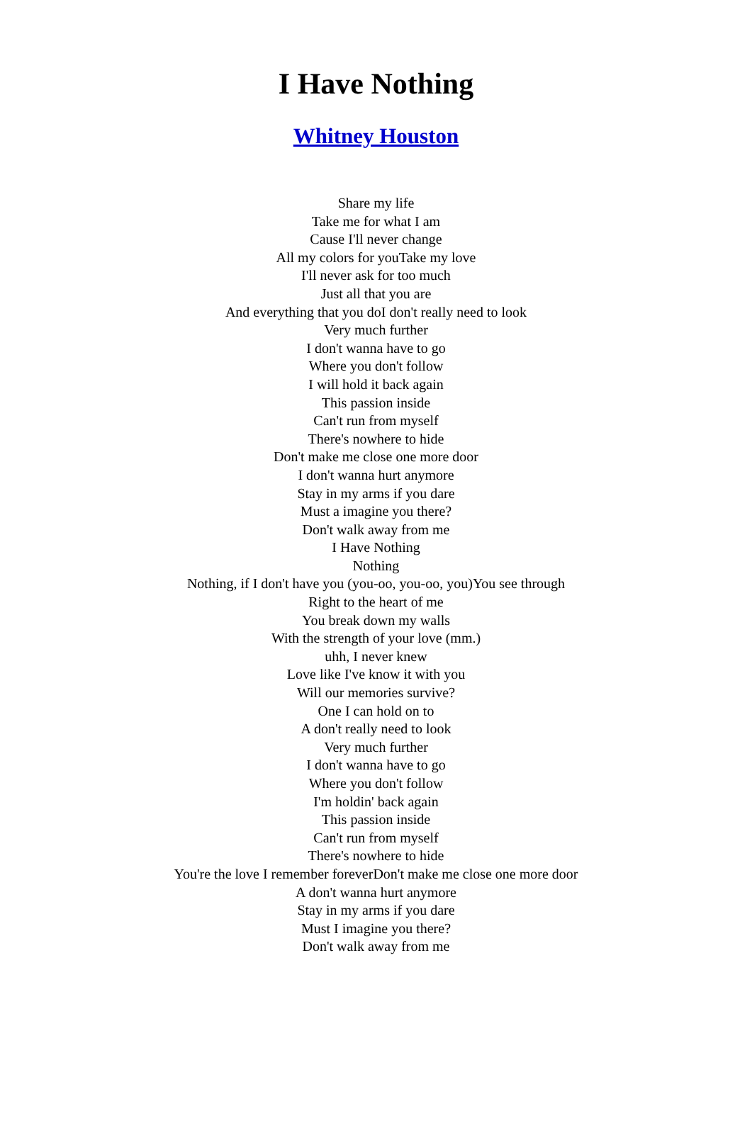I Have Nothing
Whitney Houston
Share my life
Take me for what I am
Cause I'll never change
All my colors for youTake my love
I'll never ask for too much
Just all that you are
And everything that you doI don't really need to look
Very much further
I don't wanna have to go
Where you don't follow
I will hold it back again
This passion inside
Can't run from myself
There's nowhere to hide
Don't make me close one more door
I don't wanna hurt anymore
Stay in my arms if you dare
Must a imagine you there?
Don't walk away from me
I Have Nothing
Nothing
Nothing, if I don't have you (you-oo, you-oo, you)You see through
Right to the heart of me
You break down my walls
With the strength of your love (mm.)
uhh, I never knew
Love like I've know it with you
Will our memories survive?
One I can hold on to
A don't really need to look
Very much further
I don't wanna have to go
Where you don't follow
I'm holdin' back again
This passion inside
Can't run from myself
There's nowhere to hide
You're the love I remember foreverDon't make me close one more door
A don't wanna hurt anymore
Stay in my arms if you dare
Must I imagine you there?
Don't walk away from me